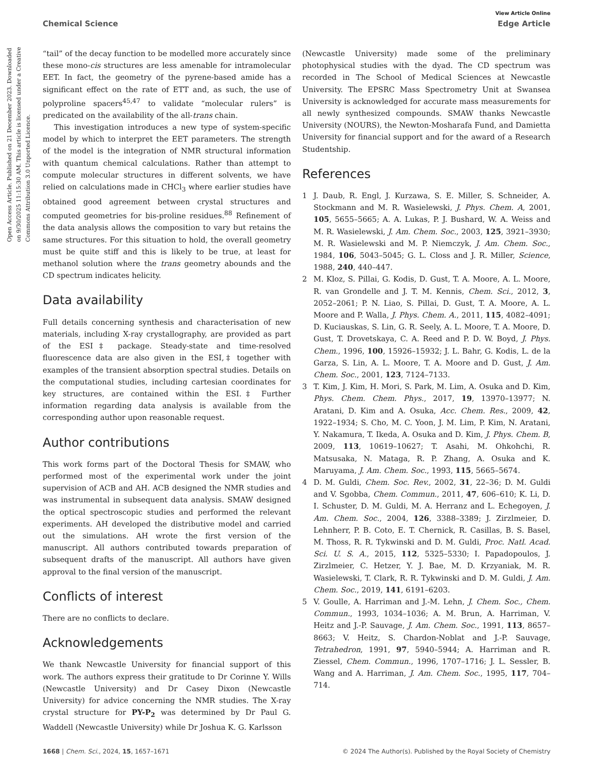View Article Online
Chemical Science Edge Article
Open Access Article. Published on 21 December 2023. Downloaded on 9/30/2025 11:15:30 AM. This article is licensed under a Creative Commons Attribution 3.0 Unported Licence.
“tail” of the decay function to be modelled more accurately since these mono-cis structures are less amenable for intramolecular EET. In fact, the geometry of the pyrene-based amide has a significant effect on the rate of ETT and, as such, the use of polyproline spacers<sup>45,47</sup> to validate “molecular rulers” is predicated on the availability of the all-trans chain.
This investigation introduces a new type of system-specific model by which to interpret the EET parameters. The strength of the model is the integration of NMR structural information with quantum chemical calculations. Rather than attempt to compute molecular structures in different solvents, we have relied on calculations made in CHCl<sub>3</sub> where earlier studies have obtained good agreement between crystal structures and computed geometries for bis-proline residues.<sup>88</sup> Refinement of the data analysis allows the composition to vary but retains the same structures. For this situation to hold, the overall geometry must be quite stiff and this is likely to be true, at least for methanol solution where the trans geometry abounds and the CD spectrum indicates helicity.
Data availability
Full details concerning synthesis and characterisation of new materials, including X-ray crystallography, are provided as part of the ESI‡ package. Steady-state and time-resolved fluorescence data are also given in the ESI,‡ together with examples of the transient absorption spectral studies. Details on the computational studies, including cartesian coordinates for key structures, are contained within the ESI.‡ Further information regarding data analysis is available from the corresponding author upon reasonable request.
Author contributions
This work forms part of the Doctoral Thesis for SMAW, who performed most of the experimental work under the joint supervision of ACB and AH. ACB designed the NMR studies and was instrumental in subsequent data analysis. SMAW designed the optical spectroscopic studies and performed the relevant experiments. AH developed the distributive model and carried out the simulations. AH wrote the first version of the manuscript. All authors contributed towards preparation of subsequent drafts of the manuscript. All authors have given approval to the final version of the manuscript.
Conflicts of interest
There are no conflicts to declare.
Acknowledgements
We thank Newcastle University for financial support of this work. The authors express their gratitude to Dr Corinne Y. Wills (Newcastle University) and Dr Casey Dixon (Newcastle University) for advice concerning the NMR studies. The X-ray crystal structure for PY-P<sub>2</sub> was determined by Dr Paul G. Waddell (Newcastle University) while Dr Joshua K. G. Karlsson
(Newcastle University) made some of the preliminary photophysical studies with the dyad. The CD spectrum was recorded in The School of Medical Sciences at Newcastle University. The EPSRC Mass Spectrometry Unit at Swansea University is acknowledged for accurate mass measurements for all newly synthesized compounds. SMAW thanks Newcastle University (NOURS), the Newton-Mosharafa Fund, and Damietta University for financial support and for the award of a Research Studentship.
References
1 J. Daub, R. Engl, J. Kurzawa, S. E. Miller, S. Schneider, A. Stockmann and M. R. Wasielewski, J. Phys. Chem. A, 2001, 105, 5655–5665; A. A. Lukas, P. J. Bushard, W. A. Weiss and M. R. Wasielewski, J. Am. Chem. Soc., 2003, 125, 3921–3930; M. R. Wasielewski and M. P. Niemczyk, J. Am. Chem. Soc., 1984, 106, 5043–5045; G. L. Closs and J. R. Miller, Science, 1988, 240, 440–447.
2 M. Kloz, S. Pillai, G. Kodis, D. Gust, T. A. Moore, A. L. Moore, R. van Grondelle and J. T. M. Kennis, Chem. Sci., 2012, 3, 2052–2061; P. N. Liao, S. Pillai, D. Gust, T. A. Moore, A. L. Moore and P. Walla, J. Phys. Chem. A., 2011, 115, 4082–4091; D. Kuciauskas, S. Lin, G. R. Seely, A. L. Moore, T. A. Moore, D. Gust, T. Drovetskaya, C. A. Reed and P. D. W. Boyd, J. Phys. Chem., 1996, 100, 15926–15932; J. L. Bahr, G. Kodis, L. de la Garza, S. Lin, A. L. Moore, T. A. Moore and D. Gust, J. Am. Chem. Soc., 2001, 123, 7124–7133.
3 T. Kim, J. Kim, H. Mori, S. Park, M. Lim, A. Osuka and D. Kim, Phys. Chem. Chem. Phys., 2017, 19, 13970–13977; N. Aratani, D. Kim and A. Osuka, Acc. Chem. Res., 2009, 42, 1922–1934; S. Cho, M. C. Yoon, J. M. Lim, P. Kim, N. Aratani, Y. Nakamura, T. Ikeda, A. Osuka and D. Kim, J. Phys. Chem. B, 2009, 113, 10619–10627; T. Asahi, M. Ohkohchi, R. Matsusaka, N. Mataga, R. P. Zhang, A. Osuka and K. Maruyama, J. Am. Chem. Soc., 1993, 115, 5665–5674.
4 D. M. Guldi, Chem. Soc. Rev., 2002, 31, 22–36; D. M. Guldi and V. Sgobba, Chem. Commun., 2011, 47, 606–610; K. Li, D. I. Schuster, D. M. Guldi, M. A. Herranz and L. Echegoyen, J. Am. Chem. Soc., 2004, 126, 3388–3389; J. Zirzlmeier, D. Lehnherr, P. B. Coto, E. T. Chernick, R. Casillas, B. S. Basel, M. Thoss, R. R. Tykwinski and D. M. Guldi, Proc. Natl. Acad. Sci. U. S. A., 2015, 112, 5325–5330; I. Papadopoulos, J. Zirzlmeier, C. Hetzer, Y. J. Bae, M. D. Krzyaniak, M. R. Wasielewski, T. Clark, R. R. Tykwinski and D. M. Guldi, J. Am. Chem. Soc., 2019, 141, 6191–6203.
5 V. Goulle, A. Harriman and J.-M. Lehn, J. Chem. Soc., Chem. Commun., 1993, 1034–1036; A. M. Brun, A. Harriman, V. Heitz and J.-P. Sauvage, J. Am. Chem. Soc., 1991, 113, 8657–8663; V. Heitz, S. Chardon-Noblat and J.-P. Sauvage, Tetrahedron, 1991, 97, 5940–5944; A. Harriman and R. Ziessel, Chem. Commun., 1996, 1707–1716; J. L. Sessler, B. Wang and A. Harriman, J. Am. Chem. Soc., 1995, 117, 704–714.
1668 | Chem. Sci., 2024, 15, 1657–1671 © 2024 The Author(s). Published by the Royal Society of Chemistry